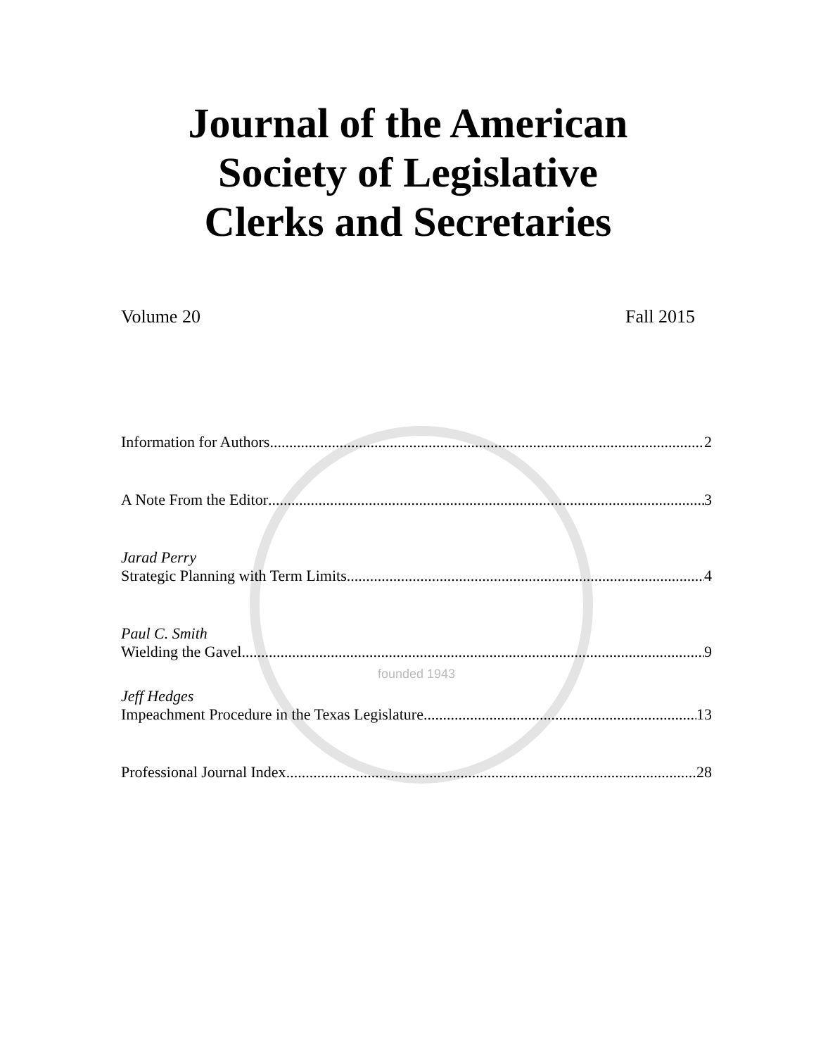Journal of the American
Society of Legislative
Clerks and Secretaries
Volume 20 Fall 2015
Information for Authors 2
A Note From the Editor 3
Jarad Perry
Strategic Planning with Term Limits 4
Paul C. Smith
Wielding the Gavel 9
founded 1943
Jeff Hedges
Impeachment Procedure in the Texas Legislature 13
Professional Journal Index 28